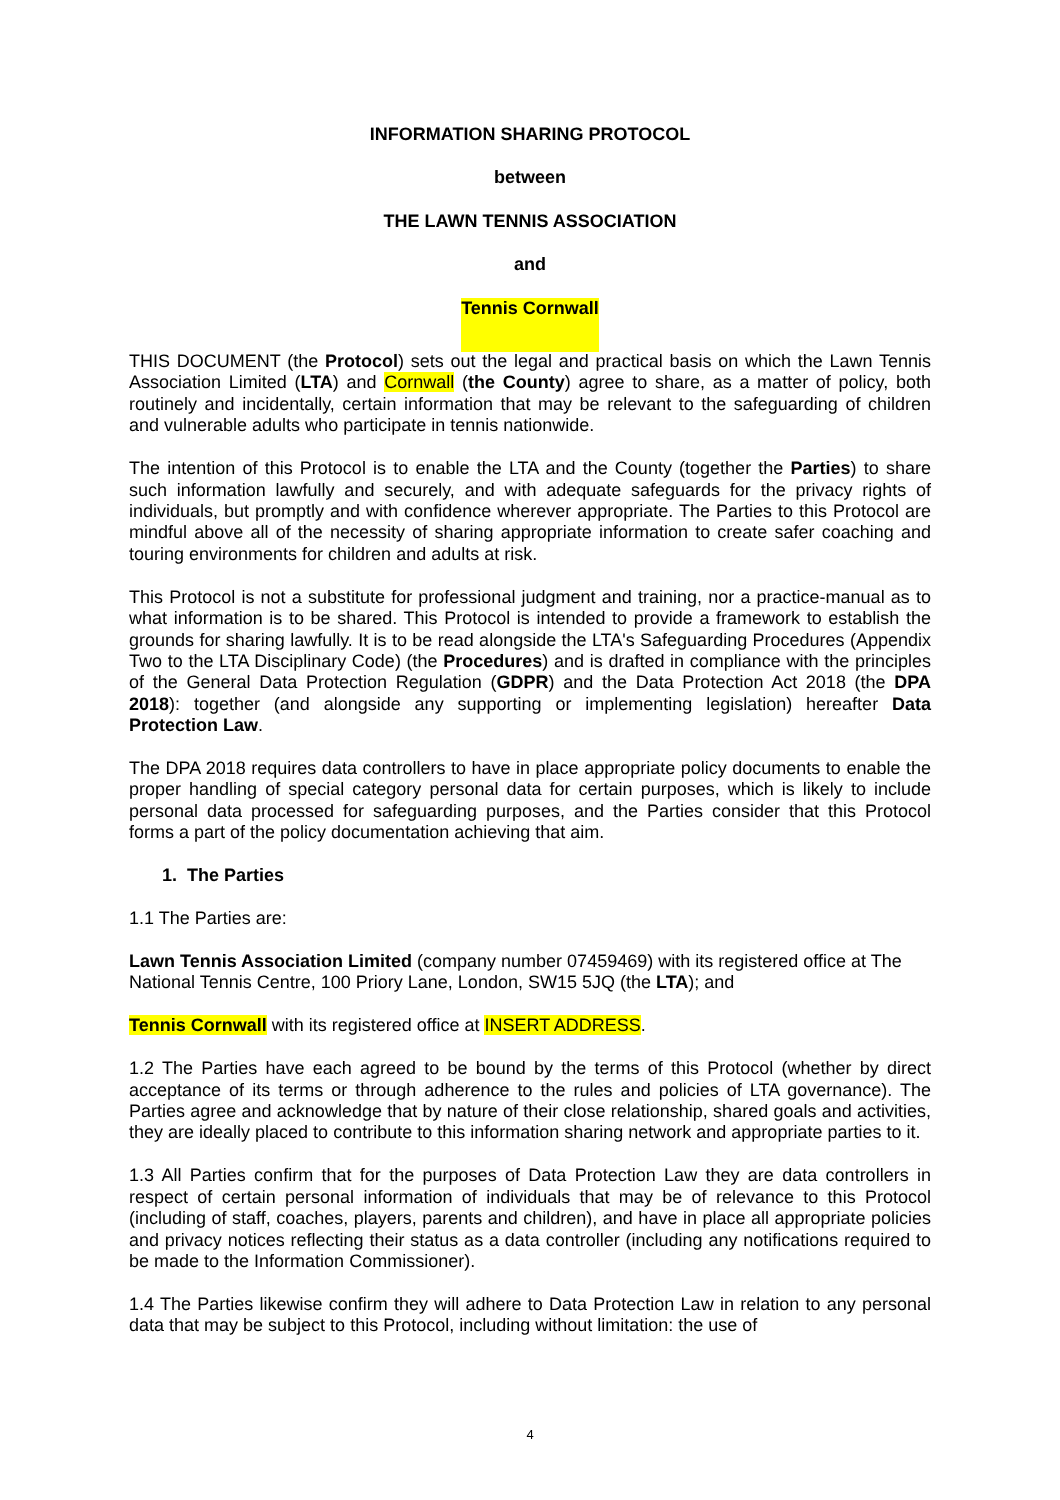INFORMATION SHARING PROTOCOL
between
THE LAWN TENNIS ASSOCIATION
and
Tennis Cornwall
THIS DOCUMENT (the Protocol) sets out the legal and practical basis on which the Lawn Tennis Association Limited (LTA) and Cornwall (the County) agree to share, as a matter of policy, both routinely and incidentally, certain information that may be relevant to the safeguarding of children and vulnerable adults who participate in tennis nationwide.
The intention of this Protocol is to enable the LTA and the County (together the Parties) to share such information lawfully and securely, and with adequate safeguards for the privacy rights of individuals, but promptly and with confidence wherever appropriate. The Parties to this Protocol are mindful above all of the necessity of sharing appropriate information to create safer coaching and touring environments for children and adults at risk.
This Protocol is not a substitute for professional judgment and training, nor a practice-manual as to what information is to be shared. This Protocol is intended to provide a framework to establish the grounds for sharing lawfully. It is to be read alongside the LTA's Safeguarding Procedures (Appendix Two to the LTA Disciplinary Code) (the Procedures) and is drafted in compliance with the principles of the General Data Protection Regulation (GDPR) and the Data Protection Act 2018 (the DPA 2018): together (and alongside any supporting or implementing legislation) hereafter Data Protection Law.
The DPA 2018 requires data controllers to have in place appropriate policy documents to enable the proper handling of special category personal data for certain purposes, which is likely to include personal data processed for safeguarding purposes, and the Parties consider that this Protocol forms a part of the policy documentation achieving that aim.
1. The Parties
1.1 The Parties are:
Lawn Tennis Association Limited (company number 07459469) with its registered office at The National Tennis Centre, 100 Priory Lane, London, SW15 5JQ (the LTA); and
Tennis Cornwall with its registered office at INSERT ADDRESS.
1.2 The Parties have each agreed to be bound by the terms of this Protocol (whether by direct acceptance of its terms or through adherence to the rules and policies of LTA governance). The Parties agree and acknowledge that by nature of their close relationship, shared goals and activities, they are ideally placed to contribute to this information sharing network and appropriate parties to it.
1.3 All Parties confirm that for the purposes of Data Protection Law they are data controllers in respect of certain personal information of individuals that may be of relevance to this Protocol (including of staff, coaches, players, parents and children), and have in place all appropriate policies and privacy notices reflecting their status as a data controller (including any notifications required to be made to the Information Commissioner).
1.4 The Parties likewise confirm they will adhere to Data Protection Law in relation to any personal data that may be subject to this Protocol, including without limitation: the use of
4